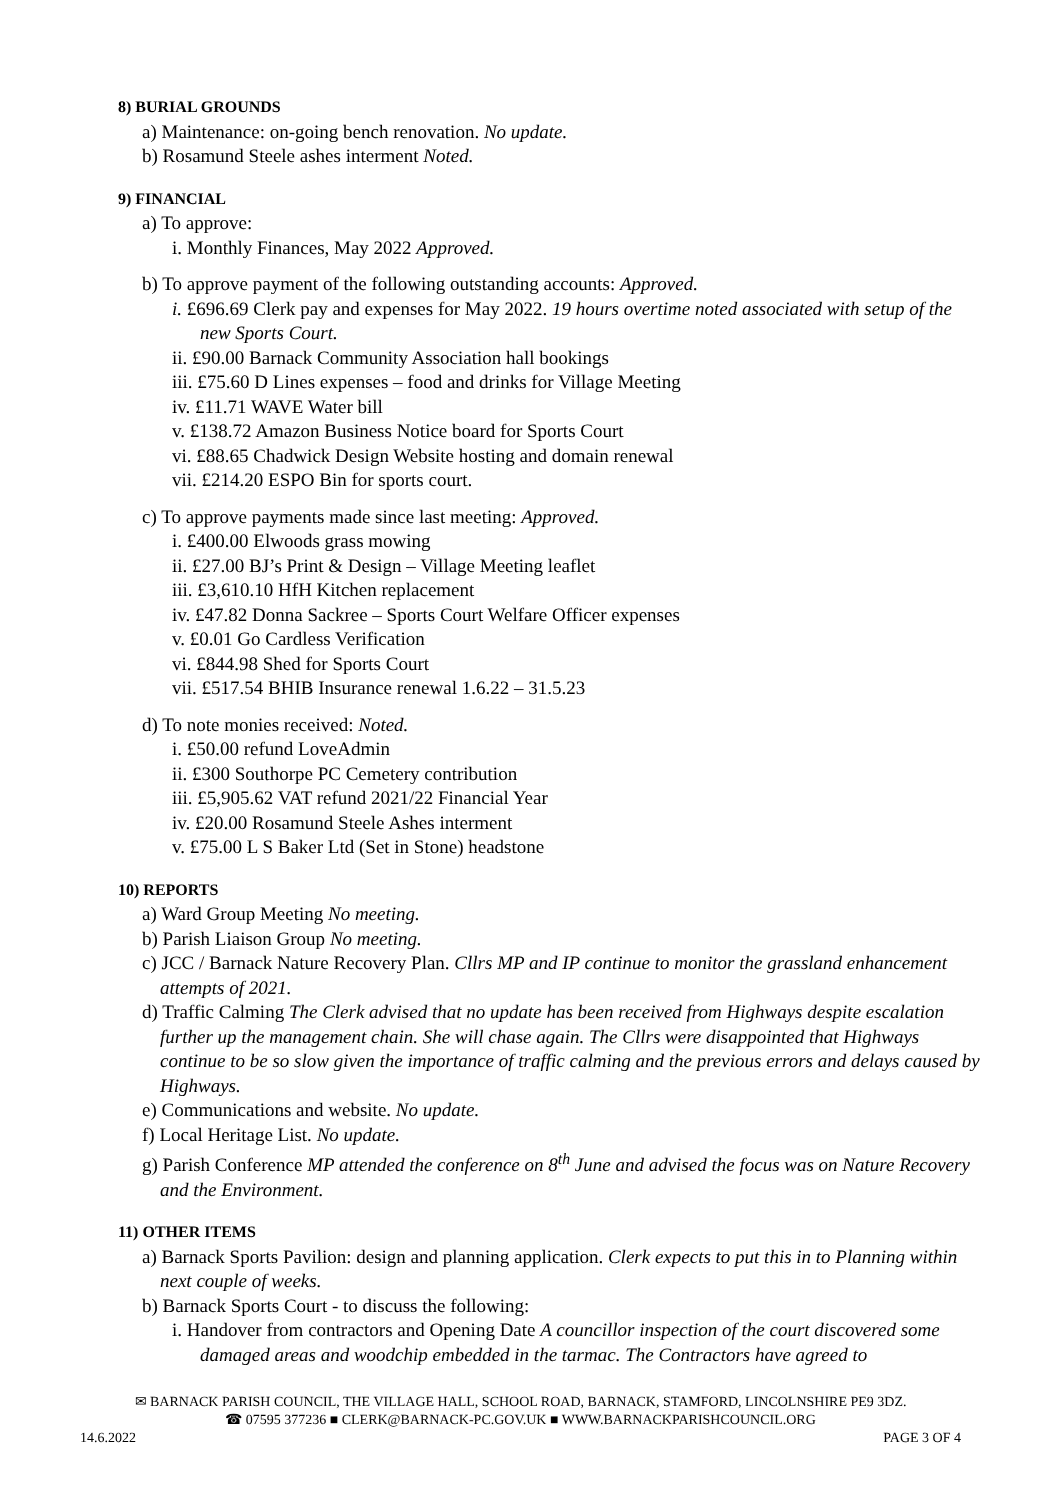8) BURIAL GROUNDS
a) Maintenance: on-going bench renovation. No update.
b) Rosamund Steele ashes interment Noted.
9) FINANCIAL
a) To approve:
i. Monthly Finances, May 2022 Approved.
b) To approve payment of the following outstanding accounts: Approved.
i. £696.69 Clerk pay and expenses for May 2022. 19 hours overtime noted associated with setup of the new Sports Court.
ii. £90.00 Barnack Community Association hall bookings
iii. £75.60 D Lines expenses – food and drinks for Village Meeting
iv. £11.71 WAVE Water bill
v. £138.72 Amazon Business Notice board for Sports Court
vi. £88.65 Chadwick Design Website hosting and domain renewal
vii. £214.20 ESPO Bin for sports court.
c) To approve payments made since last meeting: Approved.
i. £400.00 Elwoods grass mowing
ii. £27.00 BJ’s Print & Design – Village Meeting leaflet
iii. £3,610.10 HfH Kitchen replacement
iv. £47.82 Donna Sackree – Sports Court Welfare Officer expenses
v. £0.01 Go Cardless Verification
vi. £844.98 Shed for Sports Court
vii. £517.54 BHIB Insurance renewal 1.6.22 – 31.5.23
d) To note monies received: Noted.
i. £50.00 refund LoveAdmin
ii. £300 Southorpe PC Cemetery contribution
iii. £5,905.62 VAT refund 2021/22 Financial Year
iv. £20.00 Rosamund Steele Ashes interment
v. £75.00 L S Baker Ltd (Set in Stone) headstone
10) REPORTS
a) Ward Group Meeting No meeting.
b) Parish Liaison Group No meeting.
c) JCC / Barnack Nature Recovery Plan. Cllrs MP and IP continue to monitor the grassland enhancement attempts of 2021.
d) Traffic Calming The Clerk advised that no update has been received from Highways despite escalation further up the management chain. She will chase again. The Cllrs were disappointed that Highways continue to be so slow given the importance of traffic calming and the previous errors and delays caused by Highways.
e) Communications and website. No update.
f) Local Heritage List. No update.
g) Parish Conference MP attended the conference on 8<sup>th</sup> June and advised the focus was on Nature Recovery and the Environment.
11) OTHER ITEMS
a) Barnack Sports Pavilion: design and planning application. Clerk expects to put this in to Planning within next couple of weeks.
b) Barnack Sports Court - to discuss the following:
i. Handover from contractors and Opening Date A councillor inspection of the court discovered some damaged areas and woodchip embedded in the tarmac. The Contractors have agreed to
✉ BARNACK PARISH COUNCIL, THE VILLAGE HALL, SCHOOL ROAD, BARNACK, STAMFORD, LINCOLNSHIRE PE9 3DZ.
☎ 07595 377236 ■ CLERK@BARNACK-PC.GOV.UK ■ WWW.BARNACKPARISHCOUNCIL.ORG
14.6.2022 PAGE 3 OF 4